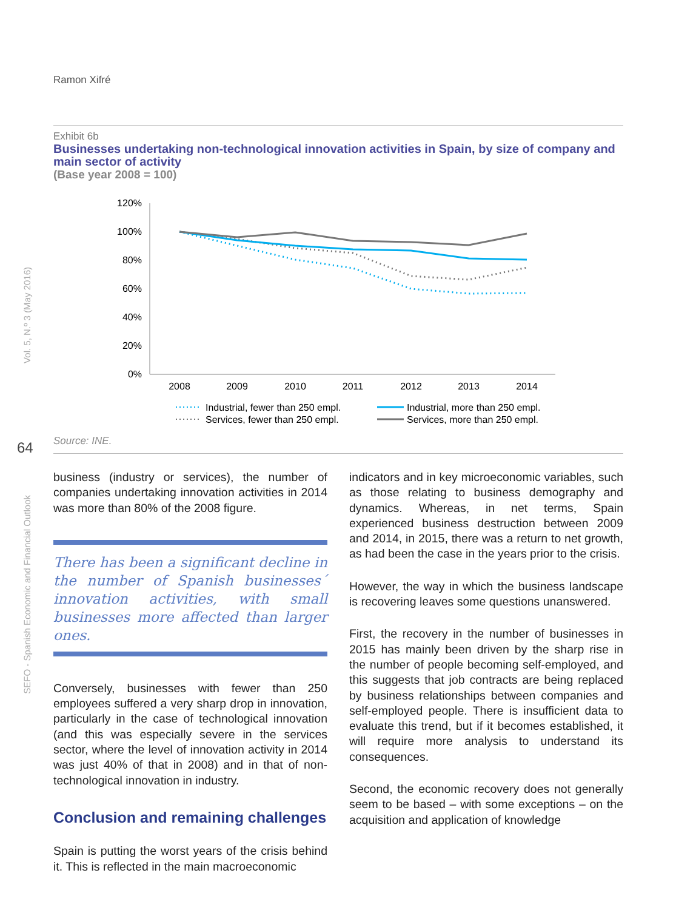Ramon Xifré
Vol. 5, N.º 3 (May 2016)
SEFO - Spanish Economic and Financial Outlook
64
Exhibit 6b
Businesses undertaking non-technological innovation activities in Spain, by size of company and main sector of activity
(Base year 2008 = 100)
120%
100%
80%
60%
40%
20%
0%
2008
2009
2010
2011
2012
2013
2014
Industrial, fewer than 250 empl.
Industrial, more than 250 empl.
Services, fewer than 250 empl.
Services, more than 250 empl.
Source: INE.
business (industry or services), the number of companies undertaking innovation activities in 2014 was more than 80% of the 2008 figure.
There has been a significant decline in the number of Spanish businesses´ innovation activities, with small businesses more affected than larger ones.
Conversely, businesses with fewer than 250 employees suffered a very sharp drop in innovation, particularly in the case of technological innovation (and this was especially severe in the services sector, where the level of innovation activity in 2014 was just 40% of that in 2008) and in that of non-technological innovation in industry.
Conclusion and remaining challenges
Spain is putting the worst years of the crisis behind it. This is reflected in the main macroeconomic
indicators and in key microeconomic variables, such as those relating to business demography and dynamics. Whereas, in net terms, Spain experienced business destruction between 2009 and 2014, in 2015, there was a return to net growth, as had been the case in the years prior to the crisis.
However, the way in which the business landscape is recovering leaves some questions unanswered.
First, the recovery in the number of businesses in 2015 has mainly been driven by the sharp rise in the number of people becoming self-employed, and this suggests that job contracts are being replaced by business relationships between companies and self-employed people. There is insufficient data to evaluate this trend, but if it becomes established, it will require more analysis to understand its consequences.
Second, the economic recovery does not generally seem to be based – with some exceptions – on the acquisition and application of knowledge